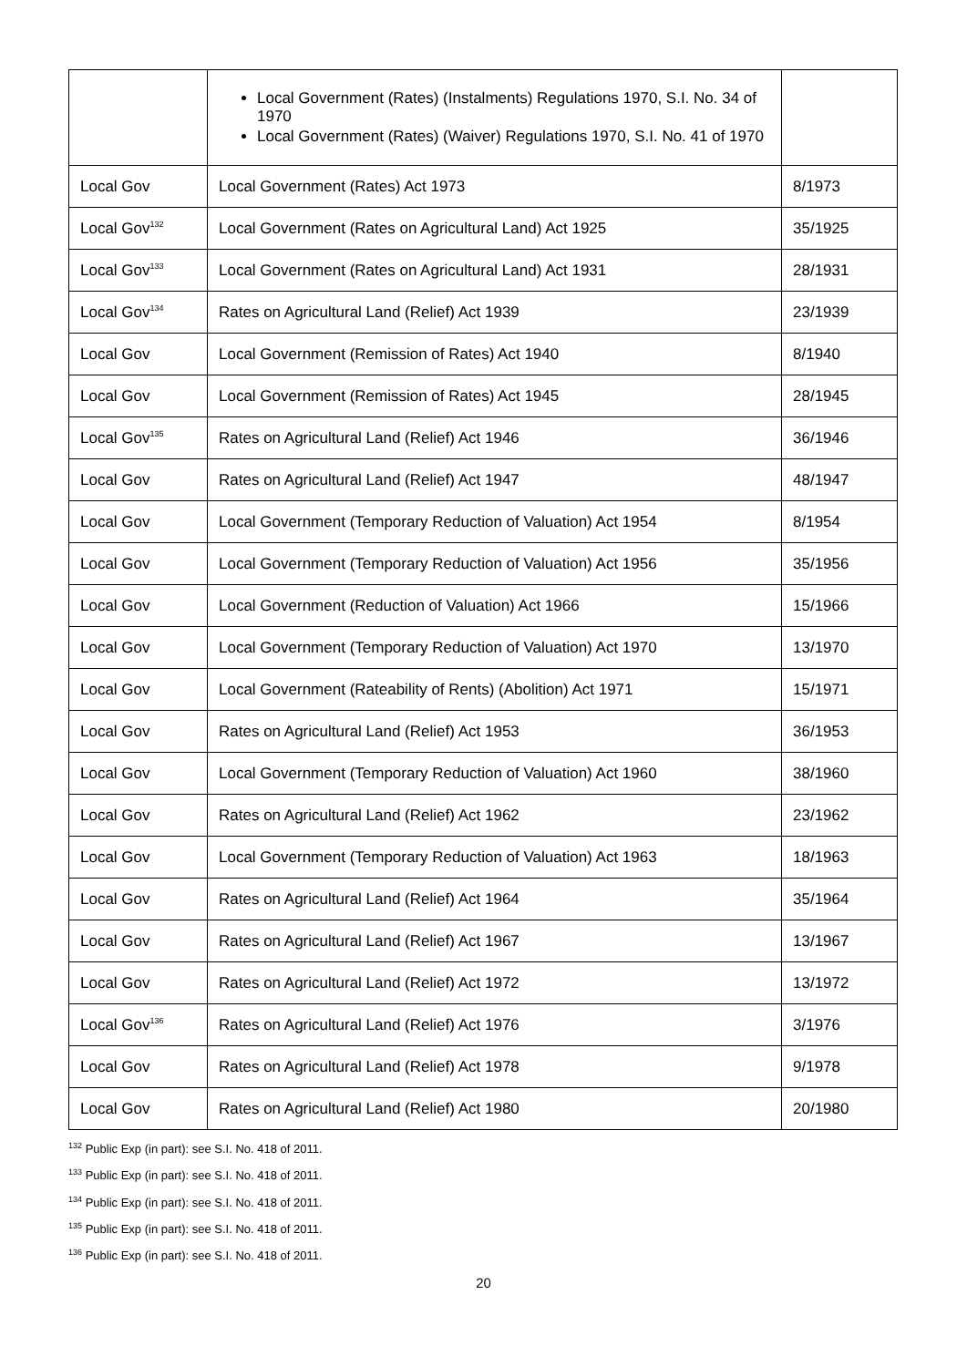| | Local Government (Rates) (Instalments) Regulations 1970, S.I. No. 34 of 1970 Local Government (Rates) (Waiver) Regulations 1970, S.I. No. 41 of 1970 | |
| Local Gov | Local Government (Rates) Act 1973 | 8/1973 |
| Local Gov<sup>132</sup> | Local Government (Rates on Agricultural Land) Act 1925 | 35/1925 |
| Local Gov<sup>133</sup> | Local Government (Rates on Agricultural Land) Act 1931 | 28/1931 |
| Local Gov<sup>134</sup> | Rates on Agricultural Land (Relief) Act 1939 | 23/1939 |
| Local Gov | Local Government (Remission of Rates) Act 1940 | 8/1940 |
| Local Gov | Local Government (Remission of Rates) Act 1945 | 28/1945 |
| Local Gov<sup>135</sup> | Rates on Agricultural Land (Relief) Act 1946 | 36/1946 |
| Local Gov | Rates on Agricultural Land (Relief) Act 1947 | 48/1947 |
| Local Gov | Local Government (Temporary Reduction of Valuation) Act 1954 | 8/1954 |
| Local Gov | Local Government (Temporary Reduction of Valuation) Act 1956 | 35/1956 |
| Local Gov | Local Government (Reduction of Valuation) Act 1966 | 15/1966 |
| Local Gov | Local Government (Temporary Reduction of Valuation) Act 1970 | 13/1970 |
| Local Gov | Local Government (Rateability of Rents) (Abolition) Act 1971 | 15/1971 |
| Local Gov | Rates on Agricultural Land (Relief) Act 1953 | 36/1953 |
| Local Gov | Local Government (Temporary Reduction of Valuation) Act 1960 | 38/1960 |
| Local Gov | Rates on Agricultural Land (Relief) Act 1962 | 23/1962 |
| Local Gov | Local Government (Temporary Reduction of Valuation) Act 1963 | 18/1963 |
| Local Gov | Rates on Agricultural Land (Relief) Act 1964 | 35/1964 |
| Local Gov | Rates on Agricultural Land (Relief) Act 1967 | 13/1967 |
| Local Gov | Rates on Agricultural Land (Relief) Act 1972 | 13/1972 |
| Local Gov<sup>136</sup> | Rates on Agricultural Land (Relief) Act 1976 | 3/1976 |
| Local Gov | Rates on Agricultural Land (Relief) Act 1978 | 9/1978 |
| Local Gov | Rates on Agricultural Land (Relief) Act 1980 | 20/1980 |
<sup>132</sup> Public Exp (in part): see S.I. No. 418 of 2011.
<sup>133</sup> Public Exp (in part): see S.I. No. 418 of 2011.
<sup>134</sup> Public Exp (in part): see S.I. No. 418 of 2011.
<sup>135</sup> Public Exp (in part): see S.I. No. 418 of 2011.
<sup>136</sup> Public Exp (in part): see S.I. No. 418 of 2011.
20